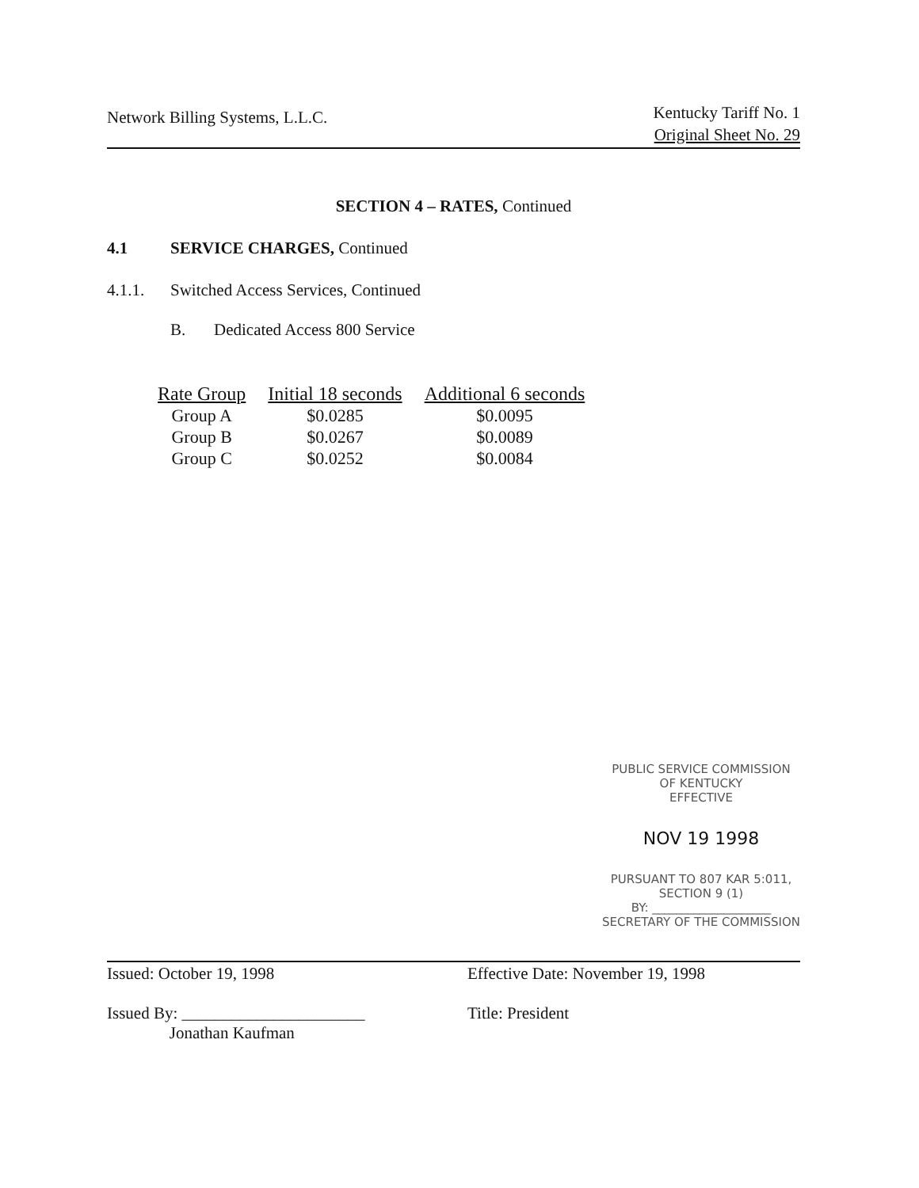Network Billing Systems, L.L.C.
Kentucky Tariff No. 1
Original Sheet No. 29
SECTION 4 – RATES, Continued
4.1 SERVICE CHARGES, Continued
4.1.1. Switched Access Services, Continued
B. Dedicated Access 800 Service
| Rate Group | Initial 18 seconds | Additional 6 seconds |
| --- | --- | --- |
| Group A | $0.0285 | $0.0095 |
| Group B | $0.0267 | $0.0089 |
| Group C | $0.0252 | $0.0084 |
PUBLIC SERVICE COMMISSION
OF KENTUCKY
EFFECTIVE
NOV 19 1998
PURSUANT TO 807 KAR 5:011,
SECTION 9 (1)
BY: ____________________
SECRETARY OF THE COMMISSION
Issued: October 19, 1998
Issued By: ______________________
Jonathan Kaufman
Effective Date: November 19, 1998
Title: President